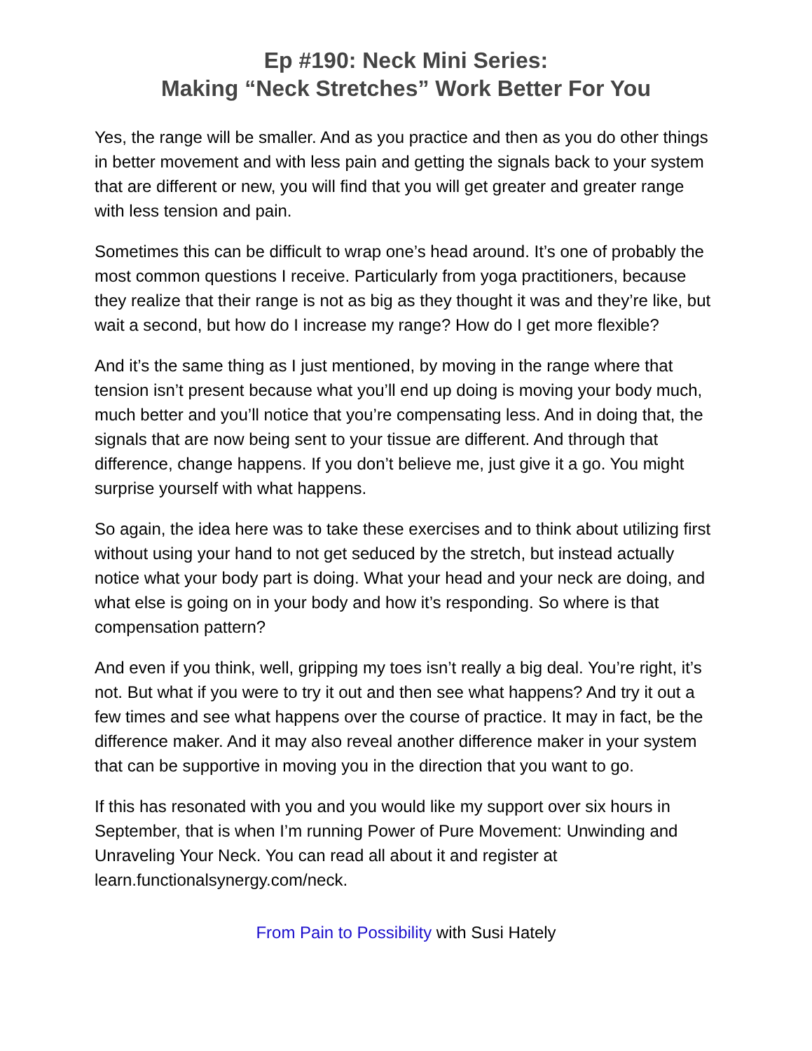Ep #190: Neck Mini Series:
Making “Neck Stretches” Work Better For You
Yes, the range will be smaller. And as you practice and then as you do other things in better movement and with less pain and getting the signals back to your system that are different or new, you will find that you will get greater and greater range with less tension and pain.
Sometimes this can be difficult to wrap one’s head around. It’s one of probably the most common questions I receive. Particularly from yoga practitioners, because they realize that their range is not as big as they thought it was and they’re like, but wait a second, but how do I increase my range? How do I get more flexible?
And it’s the same thing as I just mentioned, by moving in the range where that tension isn’t present because what you’ll end up doing is moving your body much, much better and you’ll notice that you’re compensating less. And in doing that, the signals that are now being sent to your tissue are different. And through that difference, change happens. If you don’t believe me, just give it a go. You might surprise yourself with what happens.
So again, the idea here was to take these exercises and to think about utilizing first without using your hand to not get seduced by the stretch, but instead actually notice what your body part is doing. What your head and your neck are doing, and what else is going on in your body and how it’s responding. So where is that compensation pattern?
And even if you think, well, gripping my toes isn’t really a big deal. You’re right, it’s not. But what if you were to try it out and then see what happens? And try it out a few times and see what happens over the course of practice. It may in fact, be the difference maker. And it may also reveal another difference maker in your system that can be supportive in moving you in the direction that you want to go.
If this has resonated with you and you would like my support over six hours in September, that is when I’m running Power of Pure Movement: Unwinding and Unraveling Your Neck. You can read all about it and register at learn.functionalsynergy.com/neck.
From Pain to Possibility with Susi Hately